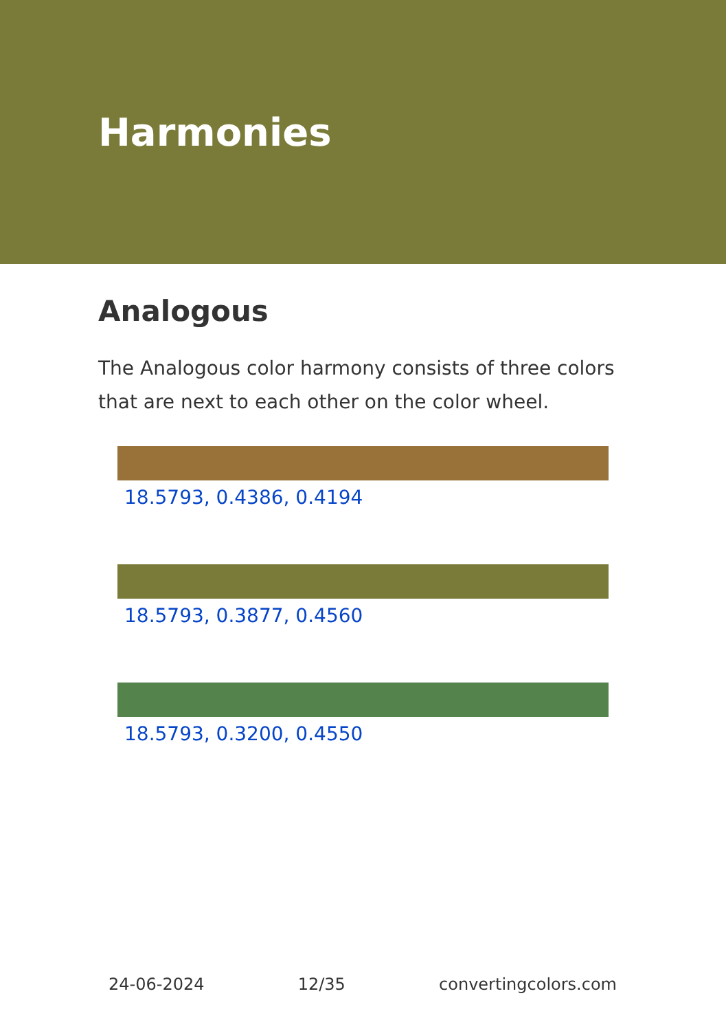Harmonies
Analogous
The Analogous color harmony consists of three colors that are next to each other on the color wheel.
18.5793, 0.4386, 0.4194
18.5793, 0.3877, 0.4560
18.5793, 0.3200, 0.4550
24-06-2024 12/35 convertingcolors.com